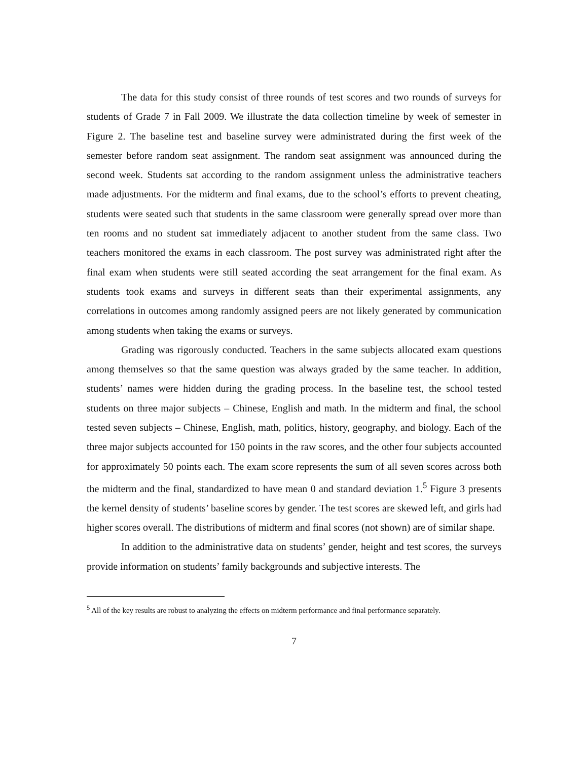The data for this study consist of three rounds of test scores and two rounds of surveys for students of Grade 7 in Fall 2009. We illustrate the data collection timeline by week of semester in Figure 2. The baseline test and baseline survey were administrated during the first week of the semester before random seat assignment. The random seat assignment was announced during the second week. Students sat according to the random assignment unless the administrative teachers made adjustments. For the midterm and final exams, due to the school’s efforts to prevent cheating, students were seated such that students in the same classroom were generally spread over more than ten rooms and no student sat immediately adjacent to another student from the same class. Two teachers monitored the exams in each classroom. The post survey was administrated right after the final exam when students were still seated according the seat arrangement for the final exam. As students took exams and surveys in different seats than their experimental assignments, any correlations in outcomes among randomly assigned peers are not likely generated by communication among students when taking the exams or surveys.
Grading was rigorously conducted. Teachers in the same subjects allocated exam questions among themselves so that the same question was always graded by the same teacher. In addition, students’ names were hidden during the grading process. In the baseline test, the school tested students on three major subjects – Chinese, English and math. In the midterm and final, the school tested seven subjects – Chinese, English, math, politics, history, geography, and biology. Each of the three major subjects accounted for 150 points in the raw scores, and the other four subjects accounted for approximately 50 points each. The exam score represents the sum of all seven scores across both the midterm and the final, standardized to have mean 0 and standard deviation 1.<sup>5</sup> Figure 3 presents the kernel density of students’ baseline scores by gender. The test scores are skewed left, and girls had higher scores overall. The distributions of midterm and final scores (not shown) are of similar shape.
In addition to the administrative data on students’ gender, height and test scores, the surveys provide information on students’ family backgrounds and subjective interests. The
<sup>5</sup> All of the key results are robust to analyzing the effects on midterm performance and final performance separately.
7